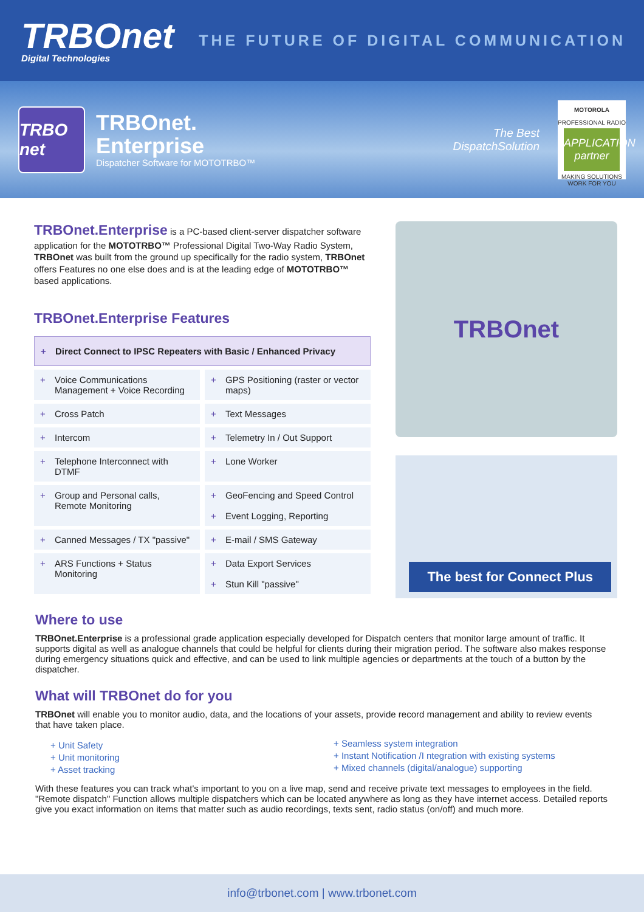TRBOnet
Digital Technologies
THE FUTURE OF DIGITAL COMMUNICATION
TRBO net
TRBOnet.
Enterprise
Dispatcher Software for MOTOTRBO™
The Best
DispatchSolution
MOTOROLA
PROFESSIONAL RADIO
APPLICATION partner
MAKING SOLUTIONS WORK FOR YOU
TRBOnet.Enterprise is a PC-based client-server dispatcher software application for the MOTOTRBO™ Professional Digital Two-Way Radio System, TRBOnet was built from the ground up specifically for the radio system, TRBOnet offers Features no one else does and is at the leading edge of MOTOTRBO™ based applications.
TRBOnet.Enterprise Features
+ Direct Connect to IPSC Repeaters with Basic / Enhanced Privacy
+ Voice Communications Management + Voice Recording
+ GPS Positioning (raster or vector maps)
+ Cross Patch
+ Text Messages
+ Intercom
+ Telemetry In / Out Support
+ Telephone Interconnect with DTMF
+ Lone Worker
+ Group and Personal calls, Remote Monitoring
+ GeoFencing and Speed Control
+ Event Logging, Reporting
+ Canned Messages / TX "passive"
+ E-mail / SMS Gateway
+ ARS Functions + Status Monitoring
+ Data Export Services
+ Stun Kill "passive"
TRBOnet
The best for Connect Plus
Where to use
TRBOnet.Enterprise is a professional grade application especially developed for Dispatch centers that monitor large amount of traffic. It supports digital as well as analogue channels that could be helpful for clients during their migration period. The software also makes response during emergency situations quick and effective, and can be used to link multiple agencies or departments at the touch of a button by the dispatcher.
What will TRBOnet do for you
TRBOnet will enable you to monitor audio, data, and the locations of your assets, provide record management and ability to review events that have taken place.
+ Unit Safety
+ Unit monitoring
+ Asset tracking
+ Seamless system integration
+ Instant Notification /I ntegration with existing systems
+ Mixed channels (digital/analogue) supporting
With these features you can track what's important to you on a live map, send and receive private text messages to employees in the field. "Remote dispatch" Function allows multiple dispatchers which can be located anywhere as long as they have internet access. Detailed reports give you exact information on items that matter such as audio recordings, texts sent, radio status (on/off) and much more.
info@trbonet.com | www.trbonet.com